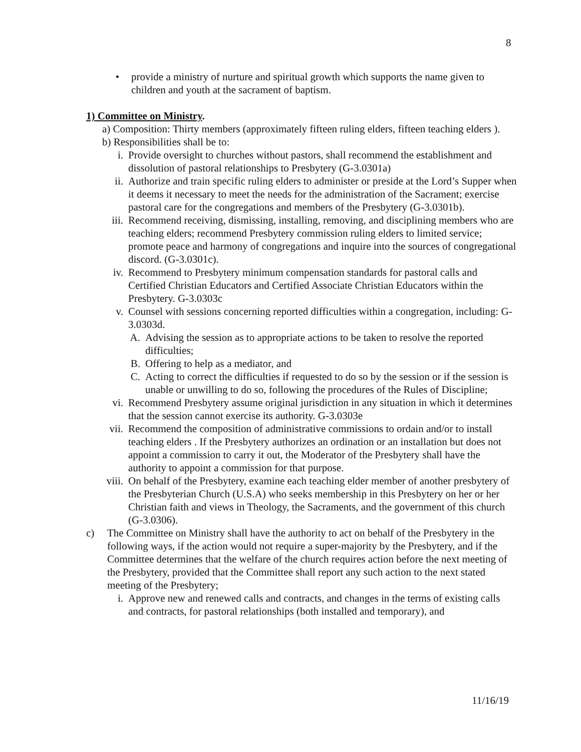8
•
provide a ministry of nurture and spiritual growth which supports the name given to children and youth at the sacrament of baptism.
1) Committee on Ministry.
a) Composition: Thirty members (approximately fifteen ruling elders, fifteen teaching elders ).
b) Responsibilities shall be to:
i. Provide oversight to churches without pastors, shall recommend the establishment and dissolution of pastoral relationships to Presbytery (G-3.0301a)
ii. Authorize and train specific ruling elders to administer or preside at the Lord’s Supper when it deems it necessary to meet the needs for the administration of the Sacrament; exercise pastoral care for the congregations and members of the Presbytery (G-3.0301b).
iii. Recommend receiving, dismissing, installing, removing, and disciplining members who are teaching elders; recommend Presbytery commission ruling elders to limited service; promote peace and harmony of congregations and inquire into the sources of congregational discord. (G-3.0301c).
iv. Recommend to Presbytery minimum compensation standards for pastoral calls and Certified Christian Educators and Certified Associate Christian Educators within the Presbytery. G-3.0303c
v. Counsel with sessions concerning reported difficulties within a congregation, including: G-3.0303d.
A. Advising the session as to appropriate actions to be taken to resolve the reported difficulties;
B. Offering to help as a mediator, and
C. Acting to correct the difficulties if requested to do so by the session or if the session is unable or unwilling to do so, following the procedures of the Rules of Discipline;
vi. Recommend Presbytery assume original jurisdiction in any situation in which it determines that the session cannot exercise its authority. G-3.0303e
vii. Recommend the composition of administrative commissions to ordain and/or to install teaching elders . If the Presbytery authorizes an ordination or an installation but does not appoint a commission to carry it out, the Moderator of the Presbytery shall have the authority to appoint a commission for that purpose.
viii. On behalf of the Presbytery, examine each teaching elder member of another presbytery of the Presbyterian Church (U.S.A) who seeks membership in this Presbytery on her or her Christian faith and views in Theology, the Sacraments, and the government of this church (G-3.0306).
c)
The Committee on Ministry shall have the authority to act on behalf of the Presbytery in the following ways, if the action would not require a super-majority by the Presbytery, and if the Committee determines that the welfare of the church requires action before the next meeting of the Presbytery, provided that the Committee shall report any such action to the next stated meeting of the Presbytery;
i. Approve new and renewed calls and contracts, and changes in the terms of existing calls and contracts, for pastoral relationships (both installed and temporary), and
11/16/19